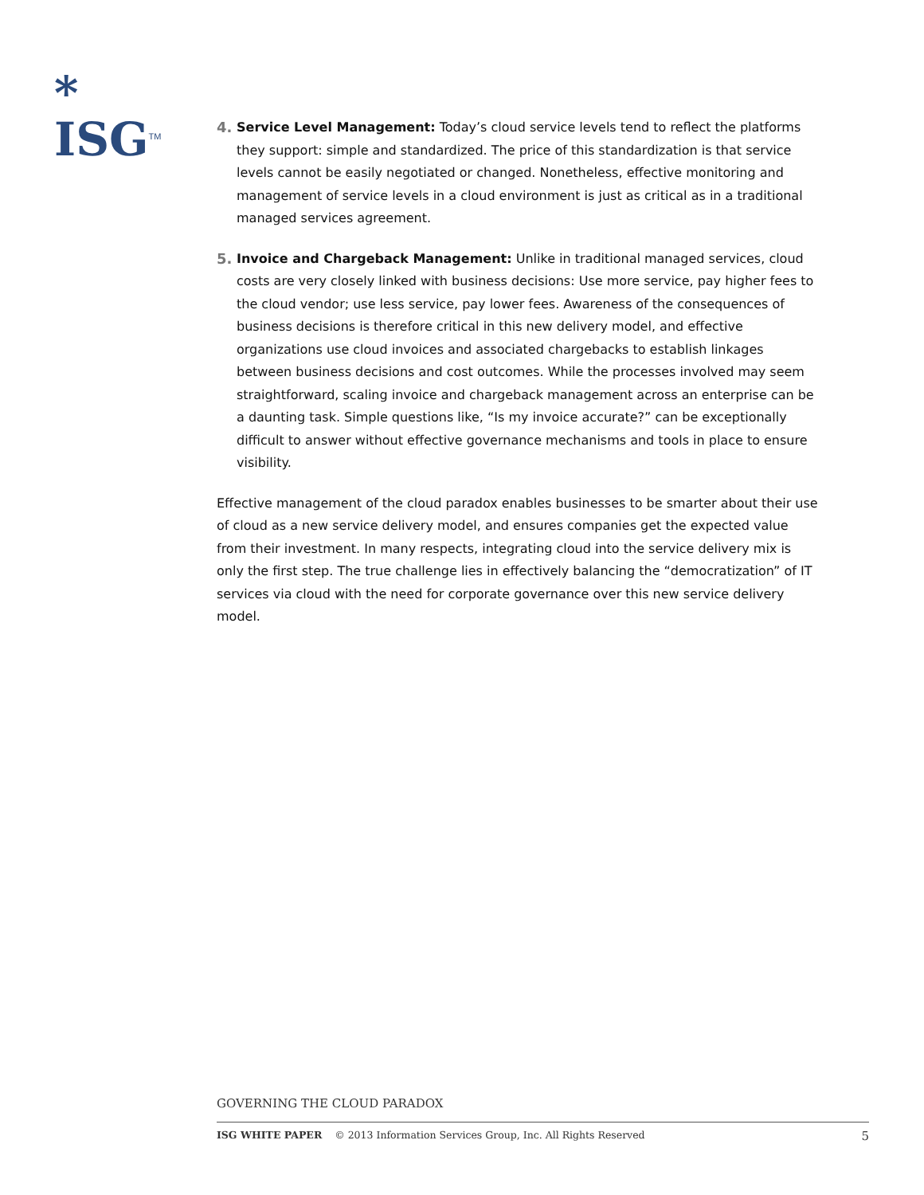*
ISG<sup>TM</sup>
4. Service Level Management: Today’s cloud service levels tend to reflect the platforms they support: simple and standardized. The price of this standardization is that service levels cannot be easily negotiated or changed. Nonetheless, effective monitoring and management of service levels in a cloud environment is just as critical as in a traditional managed services agreement.
5. Invoice and Chargeback Management: Unlike in traditional managed services, cloud costs are very closely linked with business decisions: Use more service, pay higher fees to the cloud vendor; use less service, pay lower fees. Awareness of the consequences of business decisions is therefore critical in this new delivery model, and effective organizations use cloud invoices and associated chargebacks to establish linkages between business decisions and cost outcomes. While the processes involved may seem straightforward, scaling invoice and chargeback management across an enterprise can be a daunting task. Simple questions like, “Is my invoice accurate?” can be exceptionally difficult to answer without effective governance mechanisms and tools in place to ensure visibility.
Effective management of the cloud paradox enables businesses to be smarter about their use of cloud as a new service delivery model, and ensures companies get the expected value from their investment. In many respects, integrating cloud into the service delivery mix is only the first step. The true challenge lies in effectively balancing the “democratization” of IT services via cloud with the need for corporate governance over this new service delivery model.
GOVERNING THE CLOUD PARADOX
ISG WHITE PAPER © 2013 Information Services Group, Inc. All Rights Reserved 5